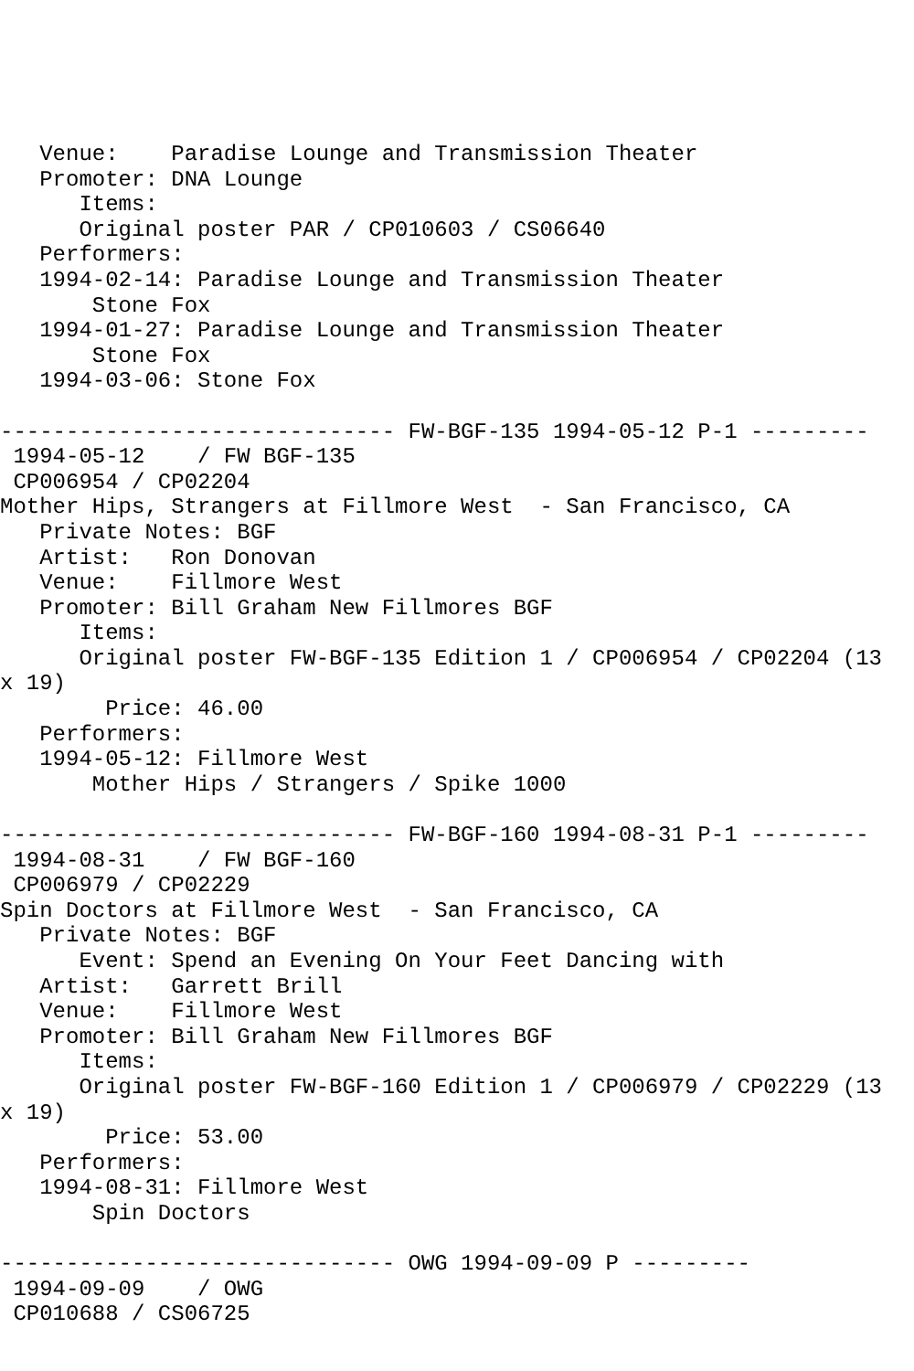Venue:    Paradise Lounge and Transmission Theater
   Promoter: DNA Lounge
      Items:
      Original poster PAR / CP010603 / CS06640
   Performers:
   1994-02-14: Paradise Lounge and Transmission Theater
       Stone Fox
   1994-01-27: Paradise Lounge and Transmission Theater
       Stone Fox
   1994-03-06: Stone Fox

------------------------------ FW-BGF-135 1994-05-12 P-1 ---------
 1994-05-12    / FW BGF-135
 CP006954 / CP02204
Mother Hips, Strangers at Fillmore West  - San Francisco, CA
   Private Notes: BGF
   Artist:   Ron Donovan
   Venue:    Fillmore West
   Promoter: Bill Graham New Fillmores BGF
      Items:
      Original poster FW-BGF-135 Edition 1 / CP006954 / CP02204 (13
x 19)
        Price: 46.00
   Performers:
   1994-05-12: Fillmore West
       Mother Hips / Strangers / Spike 1000

------------------------------ FW-BGF-160 1994-08-31 P-1 ---------
 1994-08-31    / FW BGF-160
 CP006979 / CP02229
Spin Doctors at Fillmore West  - San Francisco, CA
   Private Notes: BGF
      Event: Spend an Evening On Your Feet Dancing with
   Artist:   Garrett Brill
   Venue:    Fillmore West
   Promoter: Bill Graham New Fillmores BGF
      Items:
      Original poster FW-BGF-160 Edition 1 / CP006979 / CP02229 (13
x 19)
        Price: 53.00
   Performers:
   1994-08-31: Fillmore West
       Spin Doctors

------------------------------ OWG 1994-09-09 P ---------
 1994-09-09    / OWG
 CP010688 / CS06725